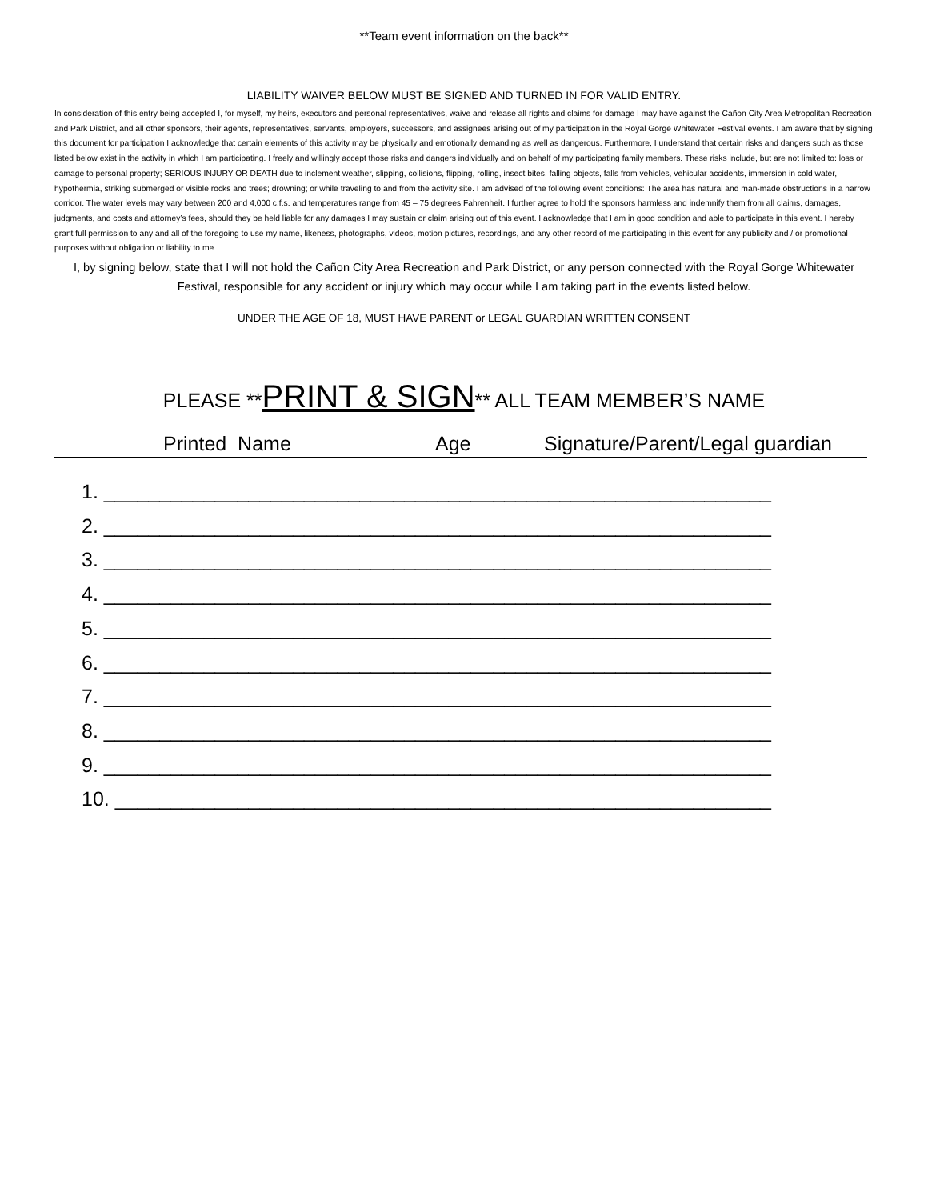**Team event information on the back**
LIABILITY WAIVER BELOW MUST BE SIGNED AND TURNED IN FOR VALID ENTRY.
In consideration of this entry being accepted I, for myself, my heirs, executors and personal representatives, waive and release all rights and claims for damage I may have against the Cañon City Area Metropolitan Recreation and Park District, and all other sponsors, their agents, representatives, servants, employers, successors, and assignees arising out of my participation in the Royal Gorge Whitewater Festival events. I am aware that by signing this document for participation I acknowledge that certain elements of this activity may be physically and emotionally demanding as well as dangerous. Furthermore, I understand that certain risks and dangers such as those listed below exist in the activity in which I am participating. I freely and willingly accept those risks and dangers individually and on behalf of my participating family members. These risks include, but are not limited to: loss or damage to personal property; SERIOUS INJURY OR DEATH due to inclement weather, slipping, collisions, flipping, rolling, insect bites, falling objects, falls from vehicles, vehicular accidents, immersion in cold water, hypothermia, striking submerged or visible rocks and trees; drowning; or while traveling to and from the activity site. I am advised of the following event conditions: The area has natural and man-made obstructions in a narrow corridor. The water levels may vary between 200 and 4,000 c.f.s. and temperatures range from 45 – 75 degrees Fahrenheit. I further agree to hold the sponsors harmless and indemnify them from all claims, damages, judgments, and costs and attorney’s fees, should they be held liable for any damages I may sustain or claim arising out of this event. I acknowledge that I am in good condition and able to participate in this event. I hereby grant full permission to any and all of the foregoing to use my name, likeness, photographs, videos, motion pictures, recordings, and any other record of me participating in this event for any publicity and / or promotional purposes without obligation or liability to me.
I, by signing below, state that I will not hold the Cañon City Area Recreation and Park District, or any person connected with the Royal Gorge Whitewater Festival, responsible for any accident or injury which may occur while I am taking part in the events listed below.
UNDER THE AGE OF 18, MUST HAVE PARENT or LEGAL GUARDIAN WRITTEN CONSENT
PLEASE **PRINT & SIGN** ALL TEAM MEMBER’S NAME
Printed Name Age Signature/Parent/Legal guardian
1. ____________________________________________________________
2. ____________________________________________________________
3. ____________________________________________________________
4. ____________________________________________________________
5. ____________________________________________________________
6. ____________________________________________________________
7. ____________________________________________________________
8. ____________________________________________________________
9. ____________________________________________________________
10. ___________________________________________________________